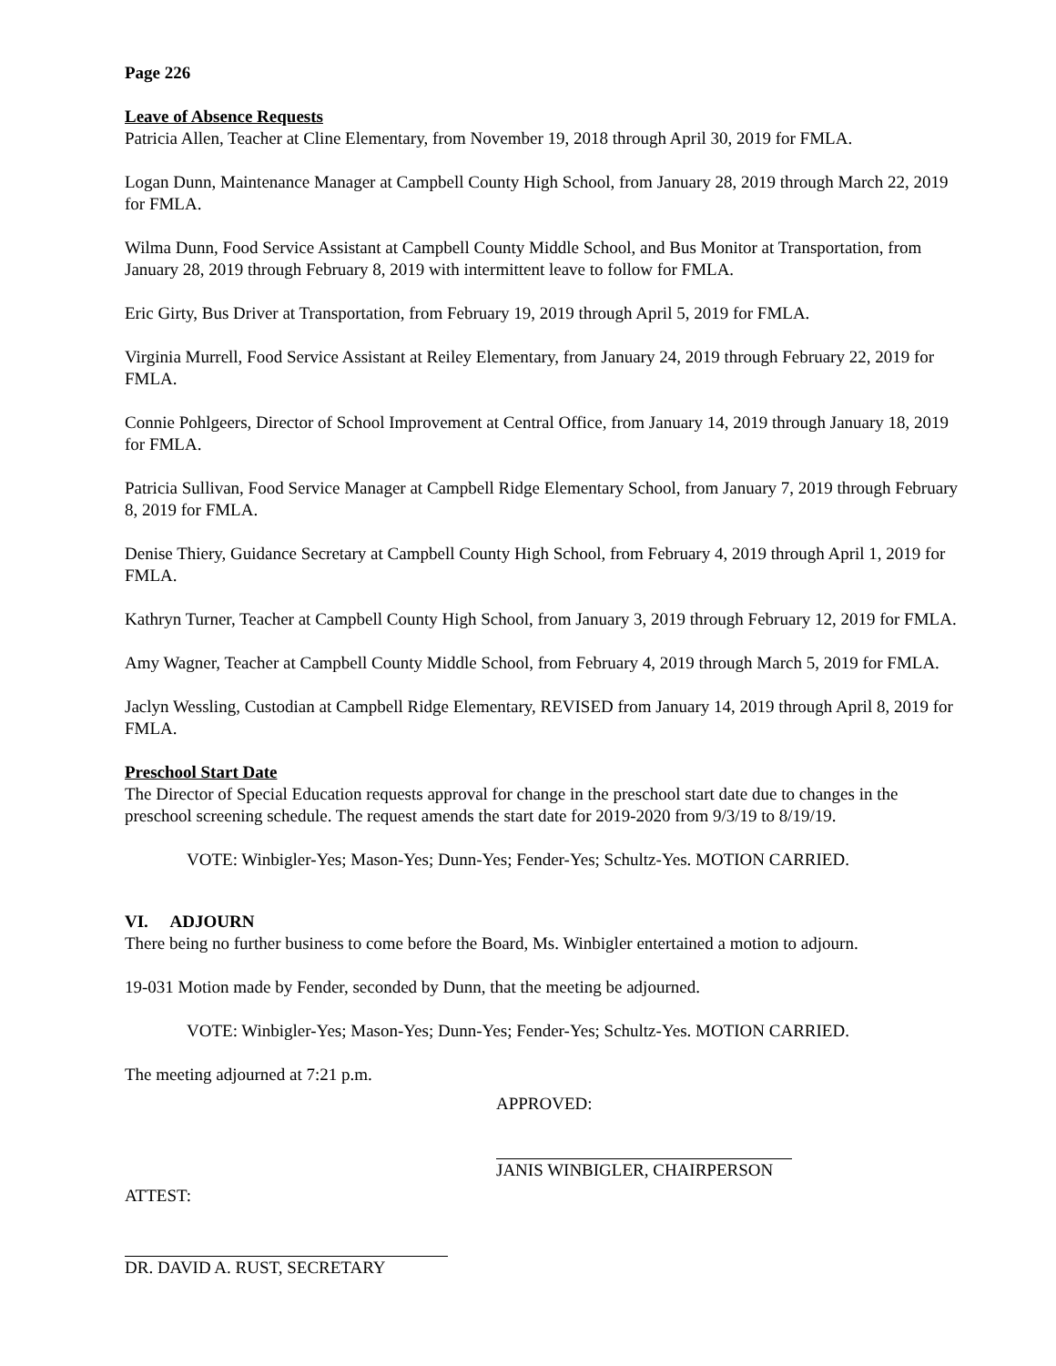Page 226
Leave of Absence Requests
Patricia Allen, Teacher at Cline Elementary, from November 19, 2018 through April 30, 2019 for FMLA.
Logan Dunn, Maintenance Manager at Campbell County High School, from January 28, 2019 through March 22, 2019 for FMLA.
Wilma Dunn, Food Service Assistant at Campbell County Middle School, and Bus Monitor at Transportation, from January 28, 2019 through February 8, 2019 with intermittent leave to follow for FMLA.
Eric Girty, Bus Driver at Transportation, from February 19, 2019 through April 5, 2019 for FMLA.
Virginia Murrell, Food Service Assistant at Reiley Elementary, from January 24, 2019 through February 22, 2019 for FMLA.
Connie Pohlgeers, Director of School Improvement at Central Office, from January 14, 2019 through January 18, 2019 for FMLA.
Patricia Sullivan, Food Service Manager at Campbell Ridge Elementary School, from January 7, 2019 through February 8, 2019 for FMLA.
Denise Thiery, Guidance Secretary at Campbell County High School, from February 4, 2019 through April 1, 2019 for FMLA.
Kathryn Turner, Teacher at Campbell County High School, from January 3, 2019 through February 12, 2019 for FMLA.
Amy Wagner, Teacher at Campbell County Middle School, from February 4, 2019 through March 5, 2019 for FMLA.
Jaclyn Wessling, Custodian at Campbell Ridge Elementary, REVISED from January 14, 2019 through April 8, 2019 for FMLA.
Preschool Start Date
The Director of Special Education requests approval for change in the preschool start date due to changes in the preschool screening schedule. The request amends the start date for 2019-2020 from 9/3/19 to 8/19/19.
VOTE: Winbigler-Yes; Mason-Yes; Dunn-Yes; Fender-Yes; Schultz-Yes. MOTION CARRIED.
VI. ADJOURN
There being no further business to come before the Board, Ms. Winbigler entertained a motion to adjourn.
19-031 Motion made by Fender, seconded by Dunn, that the meeting be adjourned.
VOTE: Winbigler-Yes; Mason-Yes; Dunn-Yes; Fender-Yes; Schultz-Yes. MOTION CARRIED.
The meeting adjourned at 7:21 p.m.
APPROVED:
JANIS WINBIGLER, CHAIRPERSON
ATTEST:
DR. DAVID A. RUST, SECRETARY